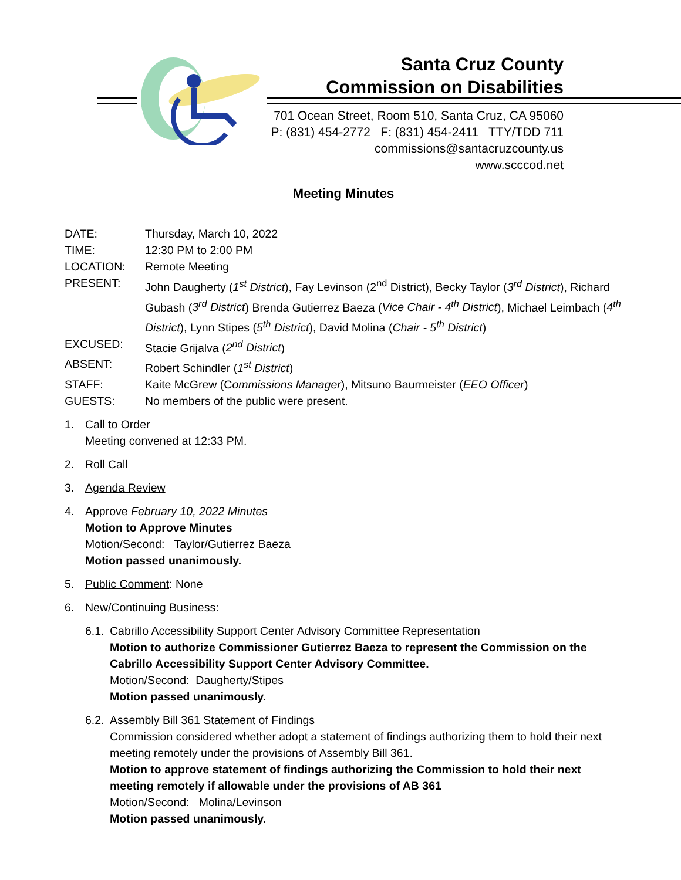Santa Cruz County
Commission on Disabilities
701 Ocean Street, Room 510, Santa Cruz, CA 95060
P: (831) 454-2772 F: (831) 454-2411 TTY/TDD 711
commissions@santacruzcounty.us
www.scccod.net
Meeting Minutes
DATE: Thursday, March 10, 2022
TIME: 12:30 PM to 2:00 PM
LOCATION: Remote Meeting
PRESENT: John Daugherty (1<sup>st</sup> District), Fay Levinson (2<sup>nd</sup> District), Becky Taylor (3<sup>rd</sup> District), Richard Gubash (3<sup>rd</sup> District) Brenda Gutierrez Baeza (Vice Chair - 4<sup>th</sup> District), Michael Leimbach (4<sup>th</sup> District), Lynn Stipes (5<sup>th</sup> District), David Molina (Chair - 5<sup>th</sup> District)
EXCUSED: Stacie Grijalva (2<sup>nd</sup> District)
ABSENT: Robert Schindler (1<sup>st</sup> District)
STAFF: Kaite McGrew (Commissions Manager), Mitsuno Baurmeister (EEO Officer)
GUESTS: No members of the public were present.
1. Call to Order
Meeting convened at 12:33 PM.
2. Roll Call
3. Agenda Review
4. Approve February 10, 2022 Minutes
Motion to Approve Minutes
Motion/Second: Taylor/Gutierrez Baeza
Motion passed unanimously.
5. Public Comment: None
6. New/Continuing Business:
6.1.
Cabrillo Accessibility Support Center Advisory Committee Representation
Motion to authorize Commissioner Gutierrez Baeza to represent the Commission on the Cabrillo Accessibility Support Center Advisory Committee.
Motion/Second: Daugherty/Stipes
Motion passed unanimously.
6.2.
Assembly Bill 361 Statement of Findings
Commission considered whether adopt a statement of findings authorizing them to hold their next meeting remotely under the provisions of Assembly Bill 361.
Motion to approve statement of findings authorizing the Commission to hold their next meeting remotely if allowable under the provisions of AB 361
Motion/Second: Molina/Levinson
Motion passed unanimously.